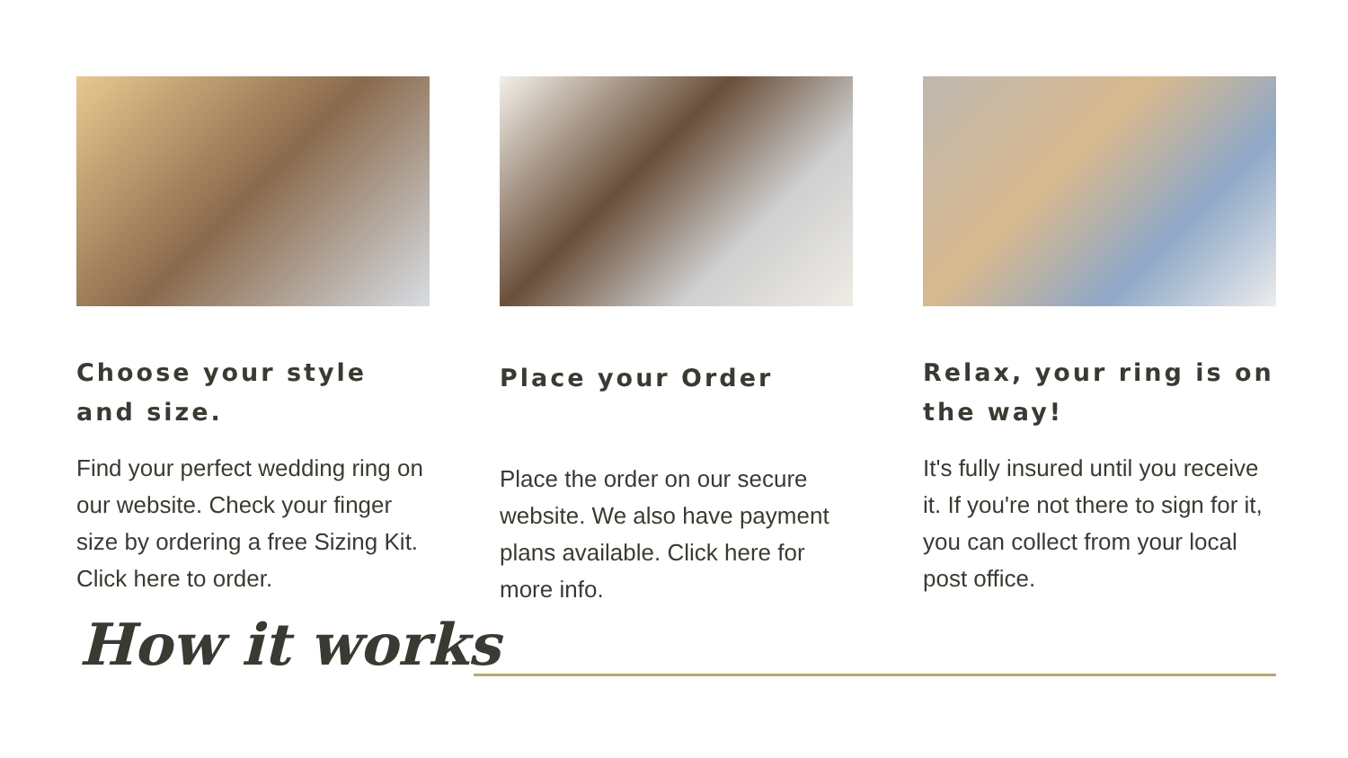Choose your style and size.
Find your perfect wedding ring on our website. Check your finger size by ordering a free Sizing Kit. Click here to order.
Place your Order
Place the order on our secure website. We also have payment plans available. Click here for more info.
Relax, your ring is on the way!
It's fully insured until you receive it. If you're not there to sign for it, you can collect from your local post office.
How it works